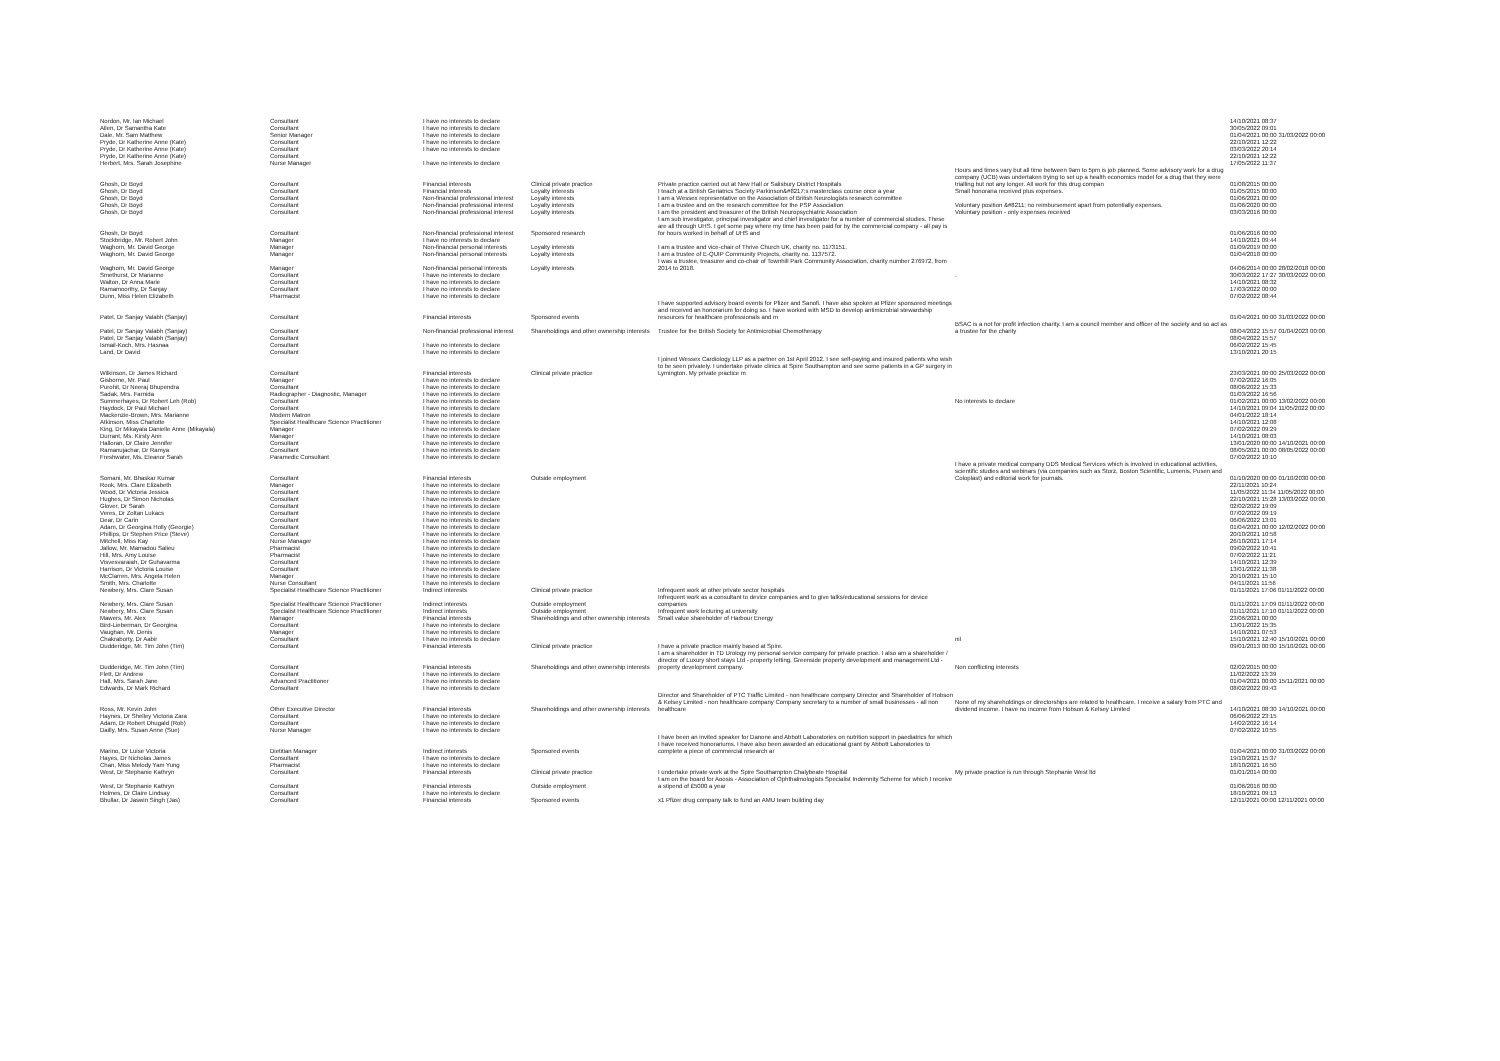| Nordon, Mr. Ian Michael | Consultant | I have no interests to declare | | | | 14/10/2021 08:37 |
| Allen, Dr Samantha Kate | Consultant | I have no interests to declare | | | | 30/05/2022 09:01 |
| Dale, Mr. Sam Matthew | Senior Manager | I have no interests to declare | | | | 01/04/2021 00:00 31/03/2022 00:00 |
| Pryde, Dr Katherine Anne (Kate) | Consultant | I have no interests to declare | | | | 22/10/2021 12:22 |
| Pryde, Dr Katherine Anne (Kate) | Consultant | I have no interests to declare | | | | 03/03/2022 20:14 |
| Pryde, Dr Katherine Anne (Kate) | Consultant | | | | | 22/10/2021 12:22 |
| Herbert, Mrs. Sarah Josephine | Nurse Manager | I have no interests to declare | | | | 17/05/2022 11:37 |
| Ghosh, Dr Boyd | Consultant | Financial interests | Clinical private practice | Private practice carried out at New Hall or Salisbury District Hospitals | Hours and times vary but all time between 9am to 5pm is job planned. Some advisory work for a drug company (UCB) was undertaken trying to set up a health economics model for a drug that they were trialling but not any longer. All work for this drug compan | 01/08/2015 00:00 |
| Ghosh, Dr Boyd | Consultant | Financial interests | Loyalty interests | I teach at a British Geriatrics Society Parkinson&#8217;s masterclass course once a year | Small honoraria received plus expenses. | 01/05/2015 00:00 |
| Ghosh, Dr Boyd | Consultant | Non-financial professional interest | Loyalty interests | I am a Wessex representative on the Association of British Neurologists research committee | | 01/06/2021 00:00 |
| Ghosh, Dr Boyd | Consultant | Non-financial professional interest | Loyalty interests | I am a trustee and on the research committee for the PSP Association | Voluntary position &#8211; no reimbursement apart from potentially expenses. | 01/06/2020 00:00 |
| Ghosh, Dr Boyd | Consultant | Non-financial professional interest | Loyalty interests | I am the president and treasurer of the British Neuropsychiatric Association | Voluntary position - only expenses received | 03/03/2016 00:00 |
| Ghosh, Dr Boyd | Consultant | Non-financial professional interest | Sponsored research | I am sub investigator, principal investigator and chief investigator for a number of commercial studies. These are all through UHS. I get some pay where my time has been paid for by the commercial company - all pay is for hours worked in behalf of UHS and | | 01/06/2016 00:00 |
| Stockbridge, Mr. Robert John | Manager | I have no interests to declare | | | | 14/10/2021 09:44 |
| Waghorn, Mr. David George | Manager | Non-financial personal interests | Loyalty interests | I am a trustee and vice-chair of Thrive Church UK, charity no. 1173151. | | 01/09/2019 00:00 |
| Waghorn, Mr. David George | Manager | Non-financial personal interests | Loyalty interests | I am a trustee of E-QUIP Community Projects, charity no. 1137572. | | 01/04/2018 00:00 |
| Waghorn, Mr. David George | Manager | Non-financial personal interests | Loyalty interests | I was a trustee, treasurer and co-chair of Townhill Park Community Association, charity number 276972, from 2014 to 2018. | | 04/06/2014 00:00 28/02/2018 00:00 |
| Smethurst, Dr Marianne | Consultant | I have no interests to declare | | | . | 30/03/2022 17:27 30/03/2022 00:00 |
| Walton, Dr Anna Marie | Consultant | I have no interests to declare | | | | 14/10/2021 08:32 |
| Ramamoorthy, Dr Sanjay | Consultant | I have no interests to declare | | | | 17/03/2022 00:00 |
| Dunn, Miss Helen Elizabeth | Pharmacist | I have no interests to declare | | | | 07/02/2022 08:44 |
| Patel, Dr Sanjay Valabh (Sanjay) | Consultant | Financial interests | Sponsored events | I have supported advisory board events for Pfizer and Sanofi. I have also spoken at Pfizer sponsored meetings and received an honorarium for doing so. I have worked with MSD to develop antimicrobial stewardship resources for healthcare professionals and m | | 01/04/2021 00:00 31/03/2022 00:00 |
| Patel, Dr Sanjay Valabh (Sanjay) | Consultant | Non-financial professional interest | Shareholdings and other ownership interests | Trustee for the British Society for Antimicrobial Chemotherapy | BSAC is a not for profit infection charity. I am a council member and officer of the society and so act as a trustee for the charity | 08/04/2022 15:57 01/04/2023 00:00 |
| Patel, Dr Sanjay Valabh (Sanjay) | Consultant | | | | | 08/04/2022 15:57 |
| Ismail-Koch, Mrs. Hasnaa | Consultant | I have no interests to declare | | | | 06/02/2022 15:45 |
| Land, Dr David | Consultant | I have no interests to declare | | | | 13/10/2021 20:15 |
| Wilkinson, Dr James Richard | Consultant | Financial interests | Clinical private practice | I joined Wessex Cardiology LLP as a partner on 1st April 2012. I see self-paying and insured patients who wish to be seen privately. I undertake private clinics at Spire Southampton and see some patients in a GP surgery in Lymington. My private practice m | | 23/03/2021 00:00 25/03/2022 00:00 |
| Gisborne, Mr. Paul | Manager | I have no interests to declare | | | | 07/02/2022 16:05 |
| Purohit, Dr Neeraj Bhupendra | Consultant | I have no interests to declare | | | | 08/06/2022 15:33 |
| Sadak, Mrs. Farnida | Radiographer - Diagnostic, Manager | I have no interests to declare | | | | 01/03/2022 16:56 |
| Summerhayes, Dr Robert Leh (Rob) | Consultant | I have no interests to declare | | | No interests to declare | 01/02/2021 00:00 13/02/2022 00:00 |
| Haydock, Dr Paul Michael | Consultant | I have no interests to declare | | | | 14/10/2021 09:04 11/05/2022 00:00 |
| Mackenzie-Brown, Mrs. Marianne | Modern Matron | I have no interests to declare | | | | 04/01/2022 18:14 |
| Atkinson, Miss Charlotte | Specialist Healthcare Science Practitioner | I have no interests to declare | | | | 14/10/2021 12:08 |
| King, Dr Mikayala Danielle Anne (Mikayala) | Manager | I have no interests to declare | | | | 07/02/2022 09:29 |
| Durrant, Ms. Kirsty Ann | Manager | I have no interests to declare | | | | 14/10/2021 08:03 |
| Halloran, Dr Claire Jennifer | Consultant | I have no interests to declare | | | | 13/01/2020 00:00 14/10/2021 00:00 |
| Ramanujachar, Dr Ramya | Consultant | I have no interests to declare | | | | 08/05/2021 00:00 08/05/2022 00:00 |
| Freshwater, Ms. Eleanor Sarah | Paramedic Consultant | I have no interests to declare | | | | 07/02/2022 10:10 |
| Somani, Mr. Bhaskar Kumar | Consultant | Financial interests | Outside employment | | I have a private medical company DDS Medical Services which is involved in educational activities, scientific studies and webinars (via companies such as Storz, Boston Scientific, Lumenis, Pusen and Coloplast) and editorial work for journals. | 01/10/2020 00:00 01/10/2030 00:00 |
| Rook, Mrs. Clare Elizabeth | Manager | I have no interests to declare | | | | 22/11/2021 10:24 |
| Wood, Dr Victoria Jessica | Consultant | I have no interests to declare | | | | 11/05/2022 11:34 11/05/2022 00:00 |
| Hughes, Dr Simon Nicholas | Consultant | I have no interests to declare | | | | 22/10/2021 15:28 13/03/2022 00:00 |
| Glover, Dr Sarah | Consultant | I have no interests to declare | | | | 02/02/2022 19:09 |
| Veres, Dr Zoltan Lukacs | Consultant | I have no interests to declare | | | | 07/02/2022 09:19 |
| Dear, Dr Carin | Consultant | I have no interests to declare | | | | 06/06/2022 13:01 |
| Adam, Dr Georgina Holly (Georgie) | Consultant | I have no interests to declare | | | | 01/04/2021 00:00 12/02/2022 00:00 |
| Phillips, Dr Stephen Price (Steve) | Consultant | I have no interests to declare | | | | 20/10/2021 10:58 |
| Mitchell, Miss Kay | Nurse Manager | I have no interests to declare | | | | 26/10/2021 17:14 |
| Jallow, Mr. Mamadou Salieu | Pharmacist | I have no interests to declare | | | | 09/02/2022 10:41 |
| Hill, Mrs. Amy Louise | Pharmacist | I have no interests to declare | | | | 07/02/2022 11:21 |
| Visvesvaraiah, Dr Guhavarma | Consultant | I have no interests to declare | | | | 14/10/2021 12:39 |
| Harrison, Dr Victoria Louise | Consultant | I have no interests to declare | | | | 13/01/2022 11:38 |
| McClarren, Mrs. Angela Helen | Manager | I have no interests to declare | | | | 20/10/2021 15:10 |
| Smith, Mrs. Charlotte | Nurse Consultant | I have no interests to declare | | | | 04/11/2021 11:56 |
| Newbery, Mrs. Clare Susan | Specialist Healthcare Science Practitioner | Indirect interests | Clinical private practice | Infrequent work at other private sector hospitals | | 01/11/2021 17:06 01/11/2022 00:00 |
| Newbery, Mrs. Clare Susan | Specialist Healthcare Science Practitioner | Indirect interests | Outside employment | Infrequent work as a consultant to device companies and to give talks/educational sessions for device companies | | 01/11/2021 17:09 01/11/2022 00:00 |
| Newbery, Mrs. Clare Susan | Specialist Healthcare Science Practitioner | Indirect interests | Outside employment | Infrequent work lecturing at university | | 01/11/2021 17:10 01/11/2022 00:00 |
| Mawers, Mr. Alex | Manager | Financial interests | Shareholdings and other ownership interests | Small value shareholder of Harbour Energy | | 23/06/2021 00:00 |
| Bird-Lieberman, Dr Georgina | Consultant | I have no interests to declare | | | | 13/01/2022 15:35 |
| Vaughan, Mr. Denis | Manager | I have no interests to declare | | | | 14/10/2021 07:53 |
| Chakraborty, Dr Aabir | Consultant | I have no interests to declare | | | nil | 15/10/2021 12:40 15/10/2021 00:00 |
| Dudderidge, Mr. Tim John (Tim) | Consultant | Financial interests | Clinical private practice | I have a private practice mainly based at Spire. | | 09/01/2013 00:00 15/10/2021 00:00 |
| Dudderidge, Mr. Tim John (Tim) | Consultant | Financial interests | Shareholdings and other ownership interests | I am a shareholder in TD Urology my personal service company for private practice. I also am a shareholder / director of Luxury short stays Ltd - property letting, Greenside property development and management Ltd - property development company. | Non conflicting interests | 02/02/2015 00:00 |
| Flett, Dr Andrew | Consultant | I have no interests to declare | | | | 11/02/2022 13:39 |
| Hall, Mrs. Sarah Jane | Advanced Practitioner | I have no interests to declare | | | | 01/04/2021 00:00 15/11/2021 00:00 |
| Edwards, Dr Mark Richard | Consultant | I have no interests to declare | | | | 08/02/2022 09:43 |
| Ross, Mr. Kevin John | Other Executive Director | Financial interests | Shareholdings and other ownership interests | Director and Shareholder of PTC Traffic Limited - non healthcare company Director and Shareholder of Hobson & Kelsey Limited - non healthcare company Company secretary to a number of small businesses - all non healthcare | None of my shareholdings or directorships are related to healthcare. I receive a salary from PTC and dividend income. I have no income from Hobson & Kelsey Limited | 14/10/2021 08:30 14/10/2021 00:00 |
| Haynes, Dr Shelley Victoria Zara | Consultant | I have no interests to declare | | | | 06/06/2022 23:15 |
| Adam, Dr Robert Dhugald (Rob) | Consultant | I have no interests to declare | | | | 14/02/2022 16:14 |
| Dailly, Mrs. Susan Anne (Sue) | Nurse Manager | I have no interests to declare | | | | 07/02/2022 10:55 |
| Marino, Dr Luise Victoria | Dietitian Manager | Indirect interests | Sponsored events | I have been an invited speaker for Danone and Abbott Laboratories on nutrition support in paediatrics for which I have received honorariums. I have also been awarded an educational grant by Abbott Laboratories to complete a piece of commercial research ar | | 01/04/2021 00:00 31/03/2022 00:00 |
| Hayes, Dr Nicholas James | Consultant | I have no interests to declare | | | | 19/10/2021 15:37 |
| Chan, Miss Melody Yam Yung | Pharmacist | I have no interests to declare | | | | 18/10/2021 16:50 |
| West, Dr Stephanie Kathryn | Consultant | Financial interests | Clinical private practice | I undertake private work at the Spire Southampton Chalybeate Hospital | My private practice is run through Stephanie West ltd | 01/01/2014 00:00 |
| West, Dr Stephanie Kathryn | Consultant | Financial interests | Outside employment | I am on the board for Aoosis - Association of Ophthalmologists Specialist Indemnity Scheme for which I receive a stipend of £5000 a year | | 01/06/2016 00:00 |
| Holmes, Dr Claire Lindsay | Consultant | I have no interests to declare | | | | 18/10/2021 09:13 |
| Bhullar, Dr Jaswin Singh (Jas) | Consultant | Financial interests | Sponsored events | x1 Pfizer drug company talk to fund an AMU team building day | | 12/11/2021 00:00 12/11/2021 00:00 |